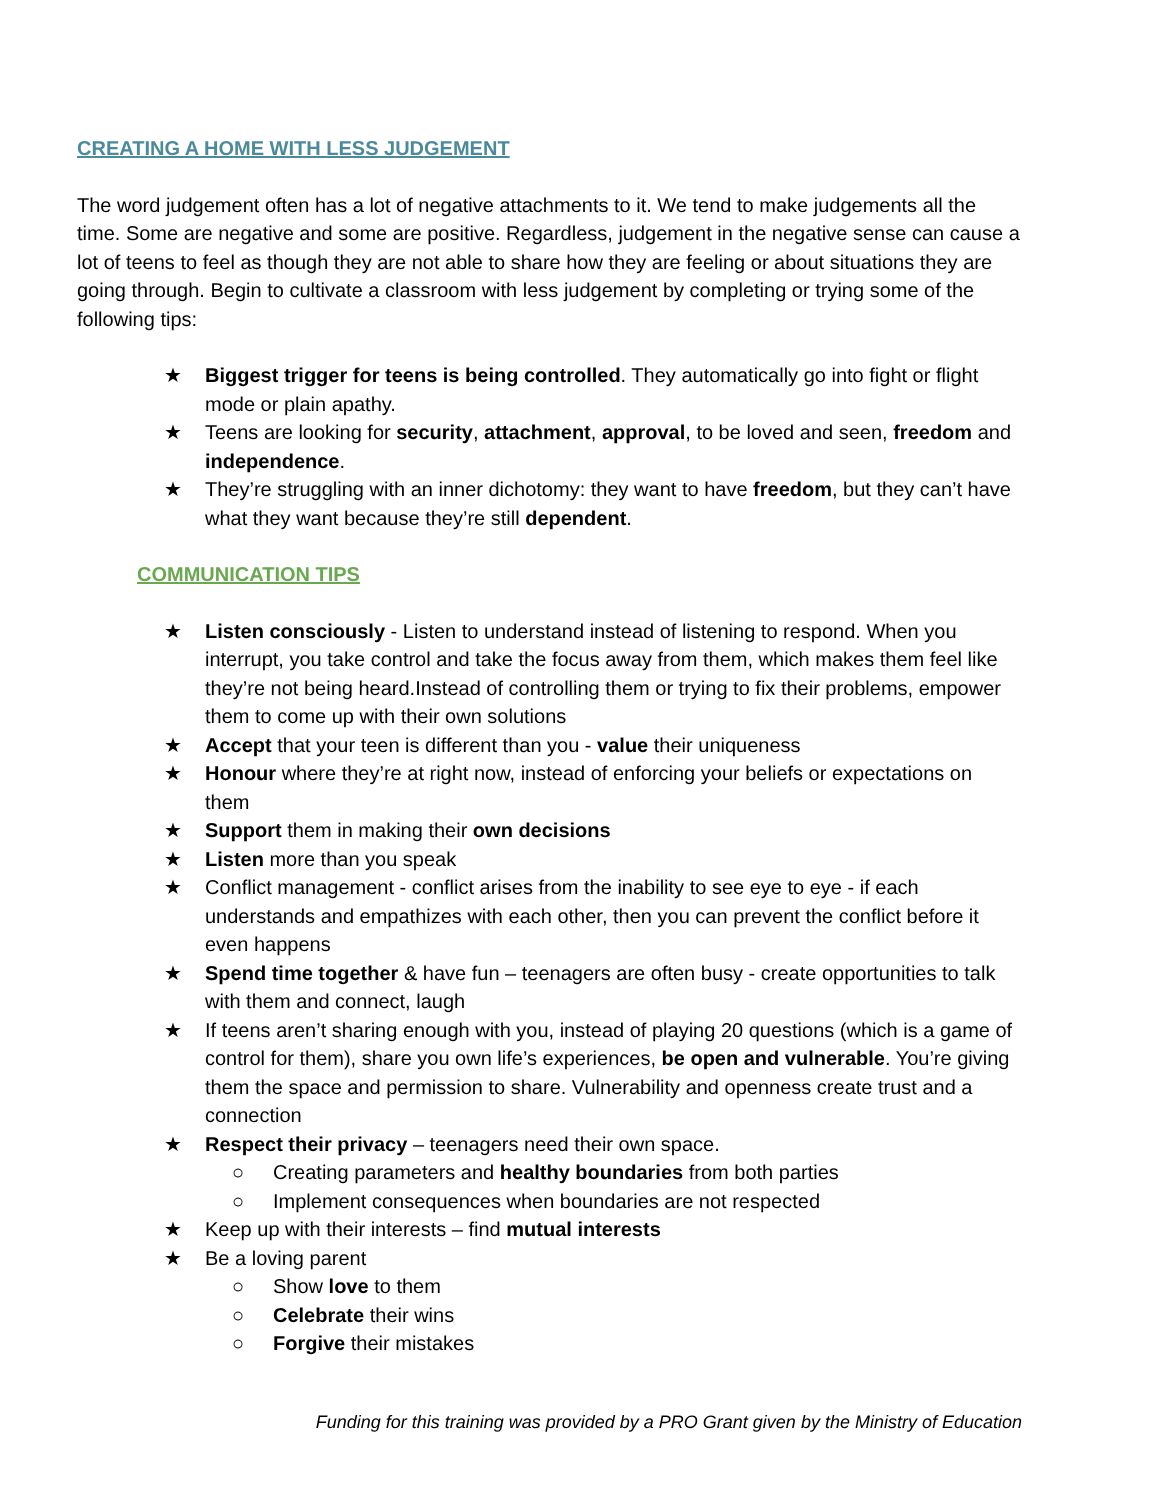CREATING A HOME WITH LESS JUDGEMENT
The word judgement often has a lot of negative attachments to it. We tend to make judgements all the time. Some are negative and some are positive. Regardless, judgement in the negative sense can cause a lot of teens to feel as though they are not able to share how they are feeling or about situations they are going through. Begin to cultivate a classroom with less judgement by completing or trying some of the following tips:
★ Biggest trigger for teens is being controlled. They automatically go into fight or flight mode or plain apathy.
★ Teens are looking for security, attachment, approval, to be loved and seen, freedom and independence.
★ They’re struggling with an inner dichotomy: they want to have freedom, but they can’t have what they want because they’re still dependent.
COMMUNICATION TIPS
★ Listen consciously - Listen to understand instead of listening to respond. When you interrupt, you take control and take the focus away from them, which makes them feel like they’re not being heard.Instead of controlling them or trying to fix their problems, empower them to come up with their own solutions
★ Accept that your teen is different than you - value their uniqueness
★ Honour where they’re at right now, instead of enforcing your beliefs or expectations on them
★ Support them in making their own decisions
★ Listen more than you speak
★ Conflict management - conflict arises from the inability to see eye to eye - if each understands and empathizes with each other, then you can prevent the conflict before it even happens
★ Spend time together & have fun – teenagers are often busy - create opportunities to talk with them and connect, laugh
★ If teens aren’t sharing enough with you, instead of playing 20 questions (which is a game of control for them), share you own life’s experiences, be open and vulnerable. You’re giving them the space and permission to share. Vulnerability and openness create trust and a connection
★ Respect their privacy – teenagers need their own space.
○ Creating parameters and healthy boundaries from both parties
○ Implement consequences when boundaries are not respected
★ Keep up with their interests – find mutual interests
★ Be a loving parent
○ Show love to them
○ Celebrate their wins
○ Forgive their mistakes
Funding for this training was provided by a PRO Grant given by the Ministry of Education